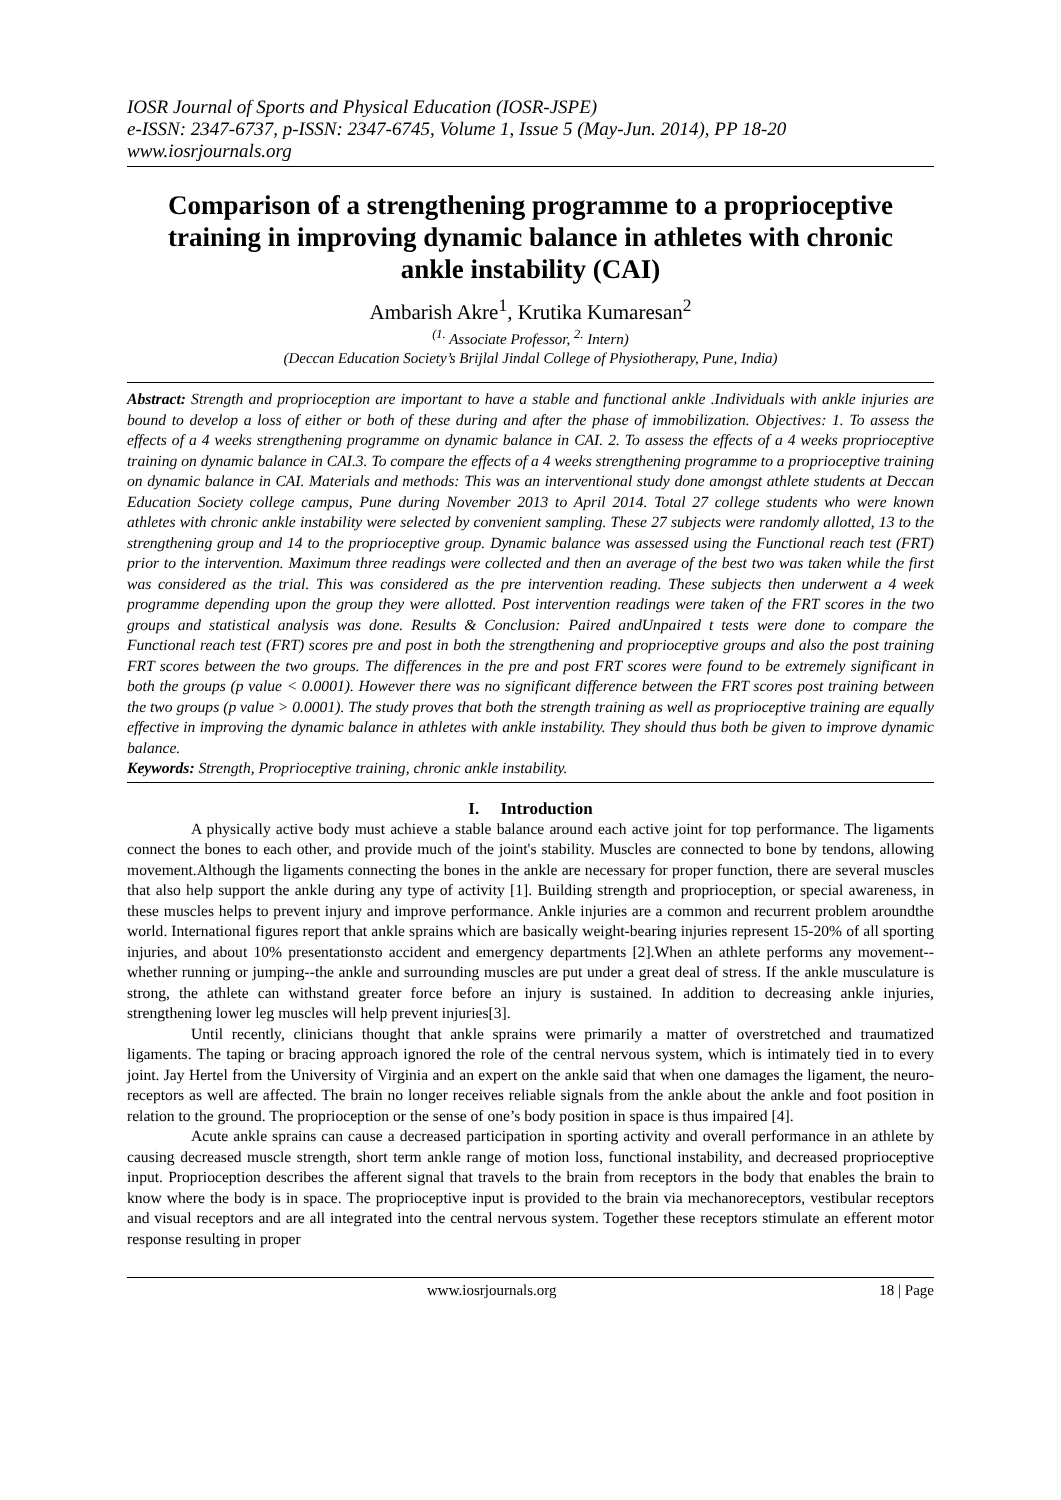IOSR Journal of Sports and Physical Education (IOSR-JSPE)
e-ISSN: 2347-6737, p-ISSN: 2347-6745, Volume 1, Issue 5 (May-Jun. 2014), PP 18-20
www.iosrjournals.org
Comparison of a strengthening programme to a proprioceptive training in improving dynamic balance in athletes with chronic ankle instability (CAI)
Ambarish Akre<sup>1</sup>, Krutika Kumaresan<sup>2</sup>
<sup>(1.</sup> Associate Professor, <sup>2.</sup> Intern)
(Deccan Education Society’s Brijlal Jindal College of Physiotherapy, Pune, India)
Abstract: Strength and proprioception are important to have a stable and functional ankle .Individuals with ankle injuries are bound to develop a loss of either or both of these during and after the phase of immobilization. Objectives: 1. To assess the effects of a 4 weeks strengthening programme on dynamic balance in CAI. 2. To assess the effects of a 4 weeks proprioceptive training on dynamic balance in CAI.3. To compare the effects of a 4 weeks strengthening programme to a proprioceptive training on dynamic balance in CAI. Materials and methods: This was an interventional study done amongst athlete students at Deccan Education Society college campus, Pune during November 2013 to April 2014. Total 27 college students who were known athletes with chronic ankle instability were selected by convenient sampling. These 27 subjects were randomly allotted, 13 to the strengthening group and 14 to the proprioceptive group. Dynamic balance was assessed using the Functional reach test (FRT) prior to the intervention. Maximum three readings were collected and then an average of the best two was taken while the first was considered as the trial. This was considered as the pre intervention reading. These subjects then underwent a 4 week programme depending upon the group they were allotted. Post intervention readings were taken of the FRT scores in the two groups and statistical analysis was done. Results & Conclusion: Paired andUnpaired t tests were done to compare the Functional reach test (FRT) scores pre and post in both the strengthening and proprioceptive groups and also the post training FRT scores between the two groups. The differences in the pre and post FRT scores were found to be extremely significant in both the groups (p value < 0.0001). However there was no significant difference between the FRT scores post training between the two groups (p value > 0.0001). The study proves that both the strength training as well as proprioceptive training are equally effective in improving the dynamic balance in athletes with ankle instability. They should thus both be given to improve dynamic balance.
Keywords: Strength, Proprioceptive training, chronic ankle instability.
I. Introduction
A physically active body must achieve a stable balance around each active joint for top performance. The ligaments connect the bones to each other, and provide much of the joint's stability. Muscles are connected to bone by tendons, allowing movement.Although the ligaments connecting the bones in the ankle are necessary for proper function, there are several muscles that also help support the ankle during any type of activity [1]. Building strength and proprioception, or special awareness, in these muscles helps to prevent injury and improve performance. Ankle injuries are a common and recurrent problem aroundthe world. International figures report that ankle sprains which are basically weight-bearing injuries represent 15-20% of all sporting injuries, and about 10% presentationsto accident and emergency departments [2].When an athlete performs any movement--whether running or jumping--the ankle and surrounding muscles are put under a great deal of stress. If the ankle musculature is strong, the athlete can withstand greater force before an injury is sustained. In addition to decreasing ankle injuries, strengthening lower leg muscles will help prevent injuries[3].
Until recently, clinicians thought that ankle sprains were primarily a matter of overstretched and traumatized ligaments. The taping or bracing approach ignored the role of the central nervous system, which is intimately tied in to every joint. Jay Hertel from the University of Virginia and an expert on the ankle said that when one damages the ligament, the neuro-receptors as well are affected. The brain no longer receives reliable signals from the ankle about the ankle and foot position in relation to the ground. The proprioception or the sense of one’s body position in space is thus impaired [4].
Acute ankle sprains can cause a decreased participation in sporting activity and overall performance in an athlete by causing decreased muscle strength, short term ankle range of motion loss, functional instability, and decreased proprioceptive input. Proprioception describes the afferent signal that travels to the brain from receptors in the body that enables the brain to know where the body is in space. The proprioceptive input is provided to the brain via mechanoreceptors, vestibular receptors and visual receptors and are all integrated into the central nervous system. Together these receptors stimulate an efferent motor response resulting in proper
www.iosrjournals.org 18 | Page